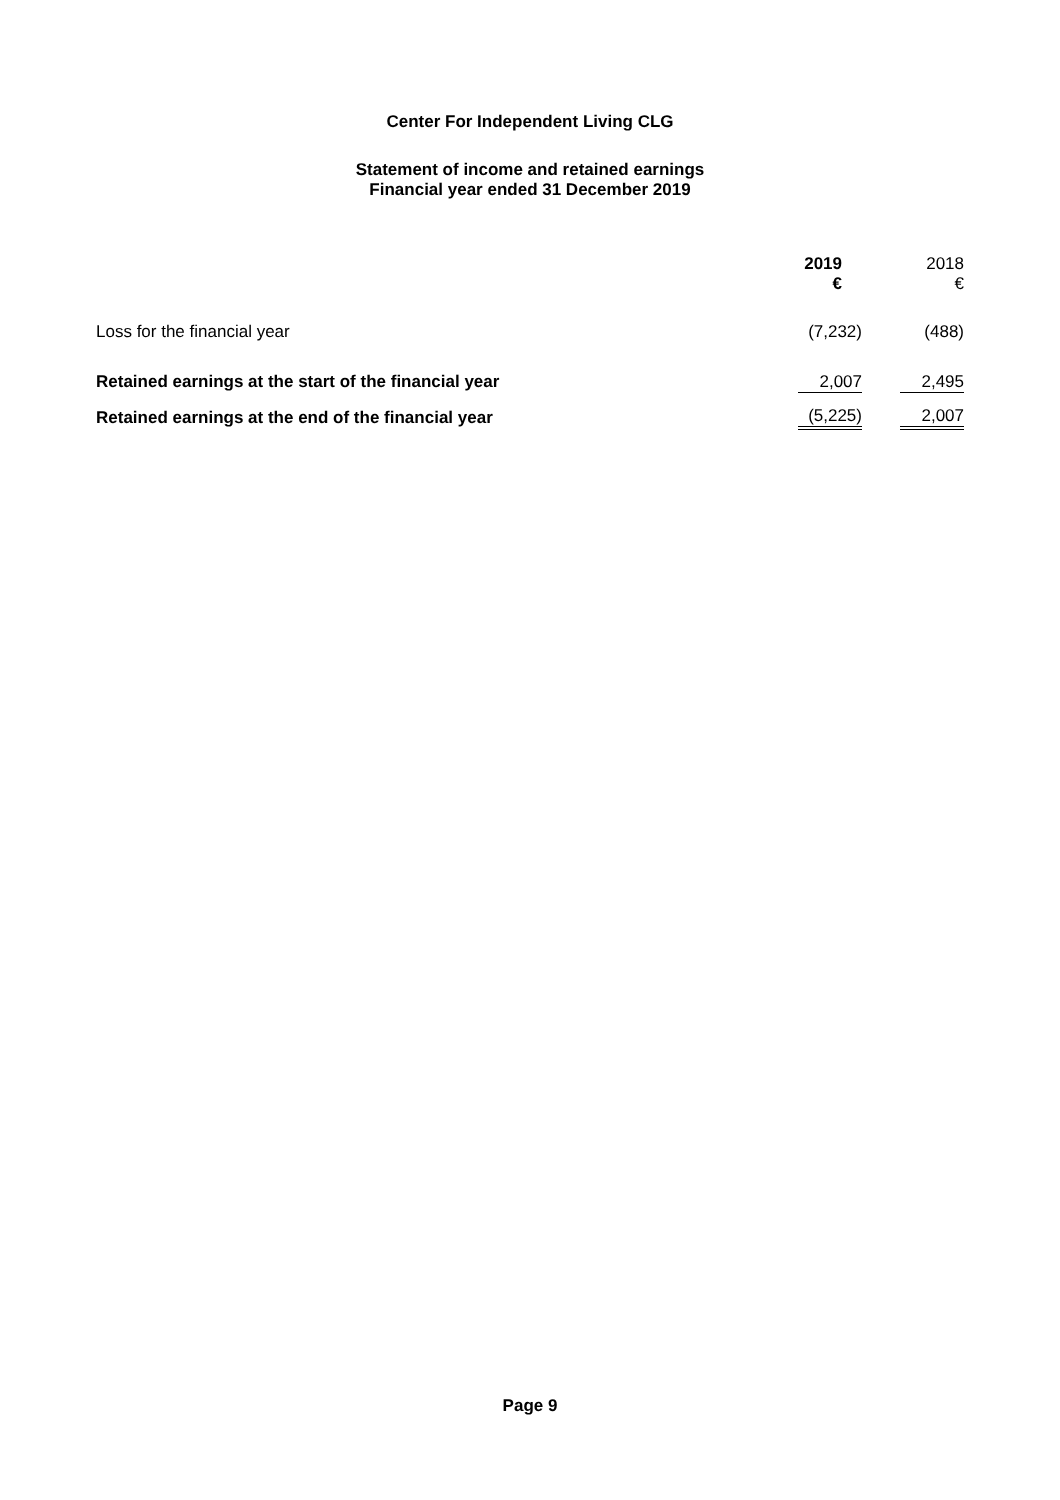Center For Independent Living CLG
Statement of income and retained earnings
Financial year ended 31 December 2019
| | 2019 € | 2018 € |
| --- | --- | --- |
| Loss for the financial year | (7,232) | (488) |
| Retained earnings at the start of the financial year | 2,007 | 2,495 |
| Retained earnings at the end of the financial year | (5,225) | 2,007 |
Page 9